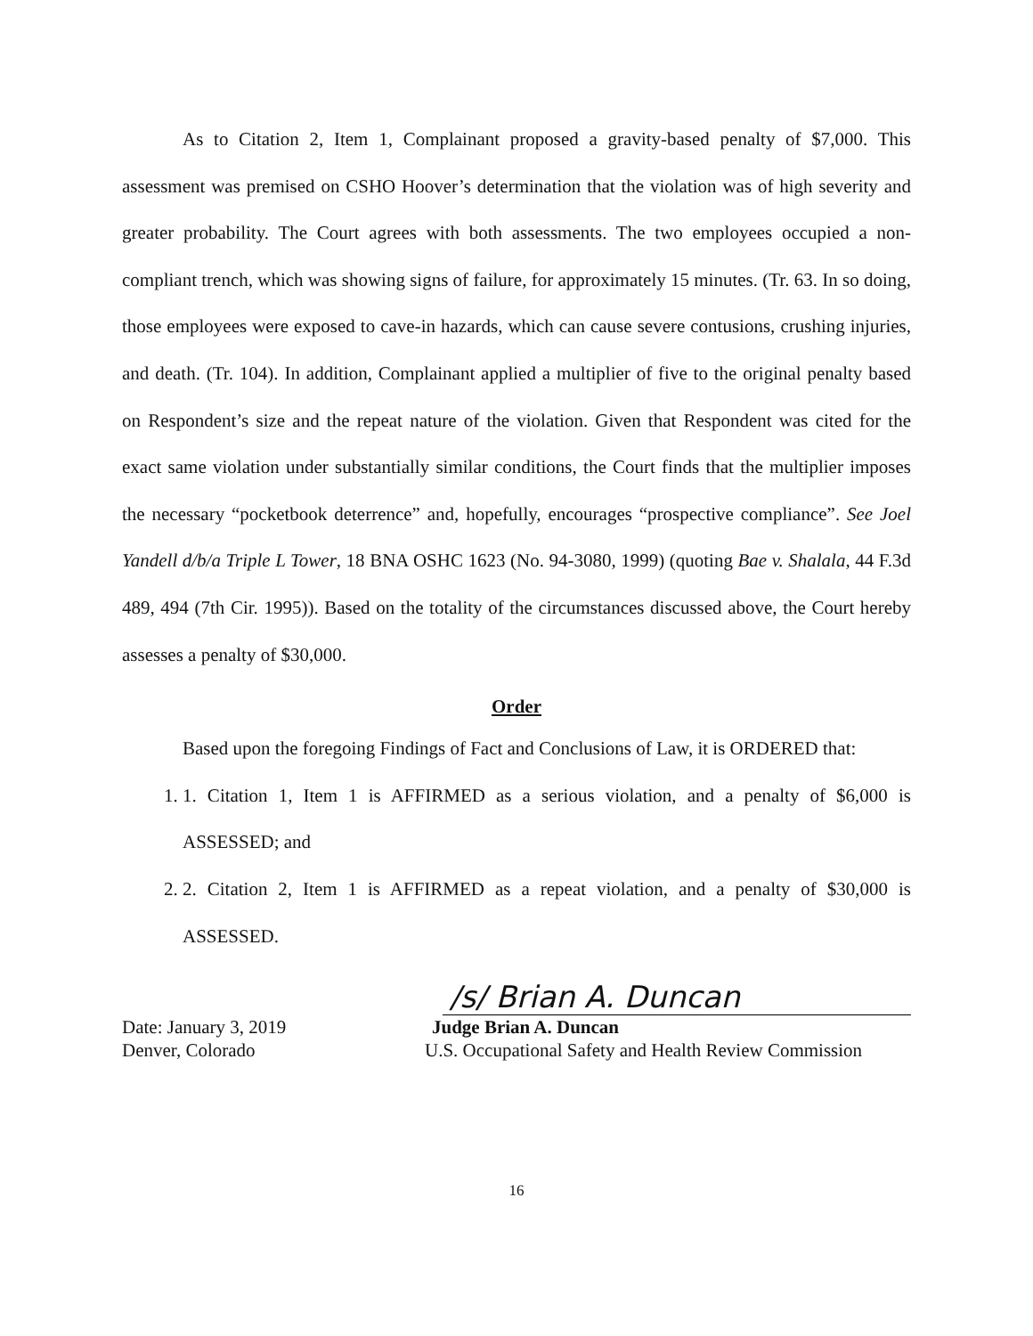As to Citation 2, Item 1, Complainant proposed a gravity-based penalty of $7,000. This assessment was premised on CSHO Hoover’s determination that the violation was of high severity and greater probability. The Court agrees with both assessments. The two employees occupied a non-compliant trench, which was showing signs of failure, for approximately 15 minutes. (Tr. 63. In so doing, those employees were exposed to cave-in hazards, which can cause severe contusions, crushing injuries, and death. (Tr. 104). In addition, Complainant applied a multiplier of five to the original penalty based on Respondent’s size and the repeat nature of the violation. Given that Respondent was cited for the exact same violation under substantially similar conditions, the Court finds that the multiplier imposes the necessary “pocketbook deterrence” and, hopefully, encourages “prospective compliance”. See Joel Yandell d/b/a Triple L Tower, 18 BNA OSHC 1623 (No. 94-3080, 1999) (quoting Bae v. Shalala, 44 F.3d 489, 494 (7th Cir. 1995)). Based on the totality of the circumstances discussed above, the Court hereby assesses a penalty of $30,000.
Order
Based upon the foregoing Findings of Fact and Conclusions of Law, it is ORDERED that:
1. 1. Citation 1, Item 1 is AFFIRMED as a serious violation, and a penalty of $6,000 is ASSESSED; and
2. 2. Citation 2, Item 1 is AFFIRMED as a repeat violation, and a penalty of $30,000 is ASSESSED.
/s/ Brian A. Duncan
Date: January 3, 2019 Judge Brian A. Duncan
Denver, Colorado U.S. Occupational Safety and Health Review Commission
16